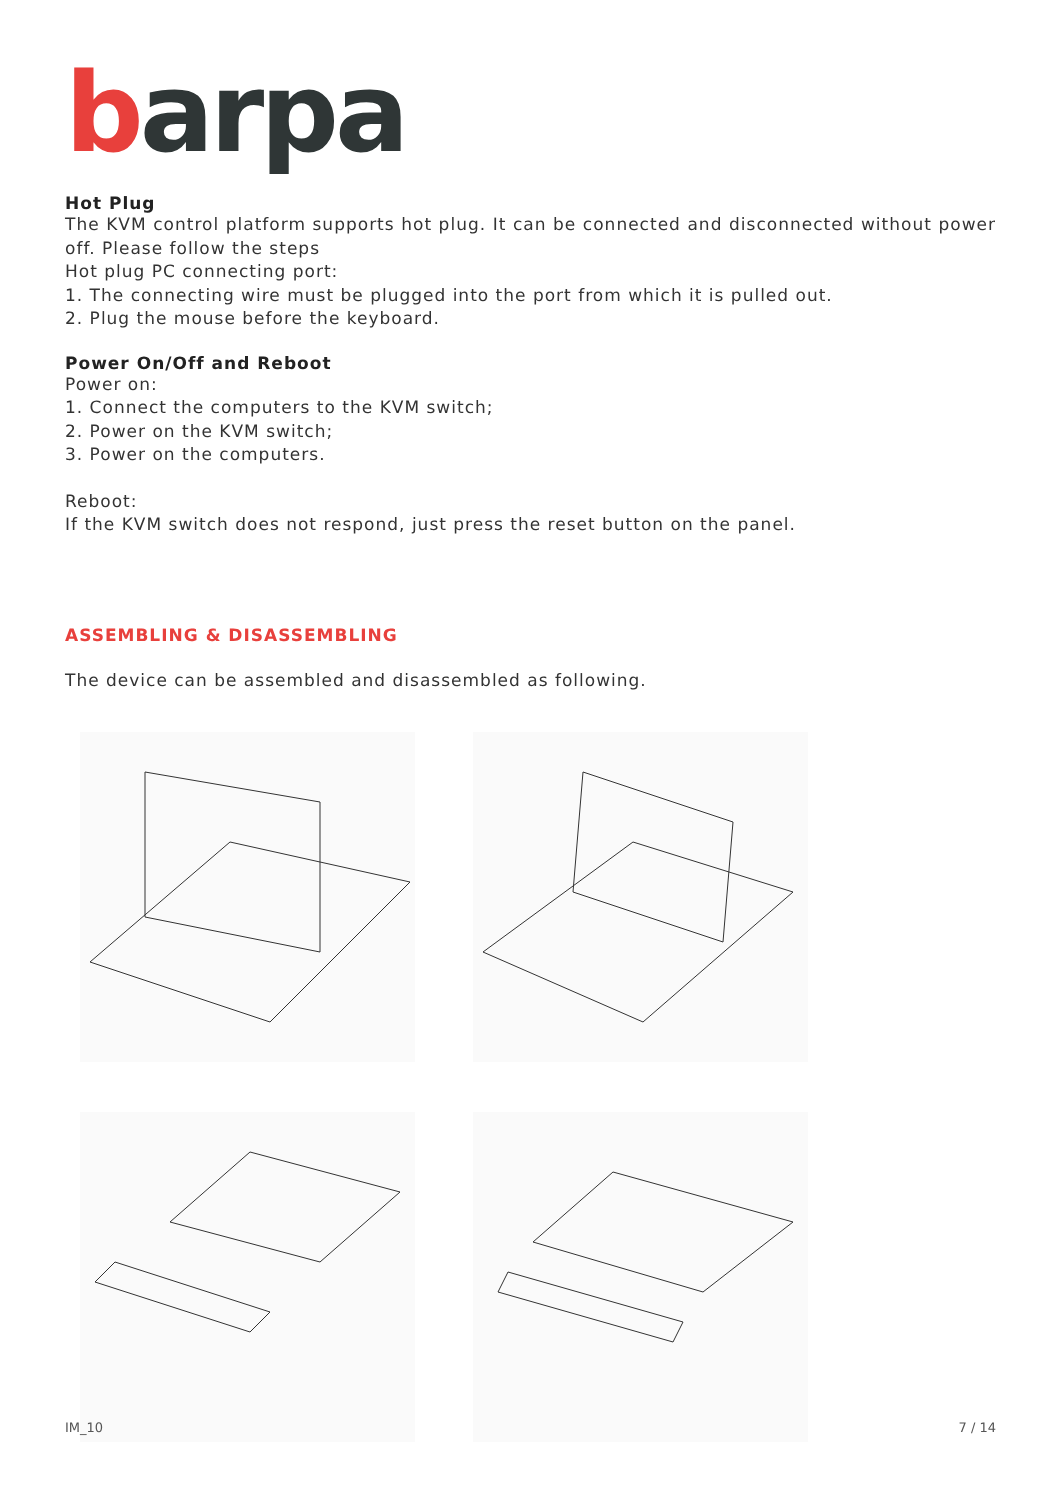barpa
Hot Plug
The KVM control platform supports hot plug. It can be connected and disconnected without power off. Please follow the steps
Hot plug PC connecting port:
1. The connecting wire must be plugged into the port from which it is pulled out.
2. Plug the mouse before the keyboard.
Power On/Off and Reboot
Power on:
1. Connect the computers to the KVM switch;
2. Power on the KVM switch;
3. Power on the computers.
Reboot:
If the KVM switch does not respond, just press the reset button on the panel.
ASSEMBLING & DISASSEMBLING
The device can be assembled and disassembled as following.
IM_10 7 / 14